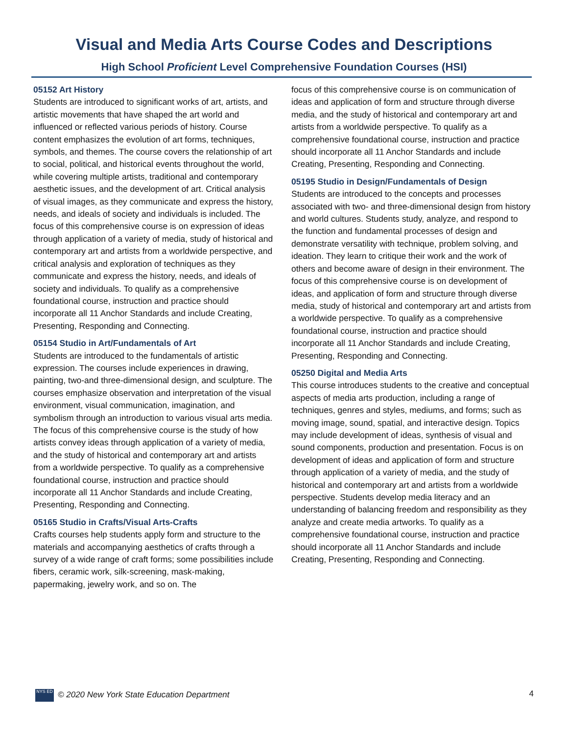Visual and Media Arts Course Codes and Descriptions
High School Proficient Level Comprehensive Foundation Courses (HSI)
05152 Art History
Students are introduced to significant works of art, artists, and artistic movements that have shaped the art world and influenced or reflected various periods of history. Course content emphasizes the evolution of art forms, techniques, symbols, and themes. The course covers the relationship of art to social, political, and historical events throughout the world, while covering multiple artists, traditional and contemporary aesthetic issues, and the development of art. Critical analysis of visual images, as they communicate and express the history, needs, and ideals of society and individuals is included. The focus of this comprehensive course is on expression of ideas through application of a variety of media, study of historical and contemporary art and artists from a worldwide perspective, and critical analysis and exploration of techniques as they communicate and express the history, needs, and ideals of society and individuals. To qualify as a comprehensive foundational course, instruction and practice should incorporate all 11 Anchor Standards and include Creating, Presenting, Responding and Connecting.
05154 Studio in Art/Fundamentals of Art
Students are introduced to the fundamentals of artistic expression. The courses include experiences in drawing, painting, two-and three-dimensional design, and sculpture. The courses emphasize observation and interpretation of the visual environment, visual communication, imagination, and symbolism through an introduction to various visual arts media. The focus of this comprehensive course is the study of how artists convey ideas through application of a variety of media, and the study of historical and contemporary art and artists from a worldwide perspective. To qualify as a comprehensive foundational course, instruction and practice should incorporate all 11 Anchor Standards and include Creating, Presenting, Responding and Connecting.
05165 Studio in Crafts/Visual Arts-Crafts
Crafts courses help students apply form and structure to the materials and accompanying aesthetics of crafts through a survey of a wide range of craft forms; some possibilities include fibers, ceramic work, silk-screening, mask-making, papermaking, jewelry work, and so on. The
focus of this comprehensive course is on communication of ideas and application of form and structure through diverse media, and the study of historical and contemporary art and artists from a worldwide perspective. To qualify as a comprehensive foundational course, instruction and practice should incorporate all 11 Anchor Standards and include Creating, Presenting, Responding and Connecting.
05195 Studio in Design/Fundamentals of Design
Students are introduced to the concepts and processes associated with two- and three-dimensional design from history and world cultures. Students study, analyze, and respond to the function and fundamental processes of design and demonstrate versatility with technique, problem solving, and ideation. They learn to critique their work and the work of others and become aware of design in their environment. The focus of this comprehensive course is on development of ideas, and application of form and structure through diverse media, study of historical and contemporary art and artists from a worldwide perspective. To qualify as a comprehensive foundational course, instruction and practice should incorporate all 11 Anchor Standards and include Creating, Presenting, Responding and Connecting.
05250 Digital and Media Arts
This course introduces students to the creative and conceptual aspects of media arts production, including a range of techniques, genres and styles, mediums, and forms; such as moving image, sound, spatial, and interactive design. Topics may include development of ideas, synthesis of visual and sound components, production and presentation. Focus is on development of ideas and application of form and structure through application of a variety of media, and the study of historical and contemporary art and artists from a worldwide perspective. Students develop media literacy and an understanding of balancing freedom and responsibility as they analyze and create media artworks. To qualify as a comprehensive foundational course, instruction and practice should incorporate all 11 Anchor Standards and include Creating, Presenting, Responding and Connecting.
NYS ED © 2020 New York State Education Department
4